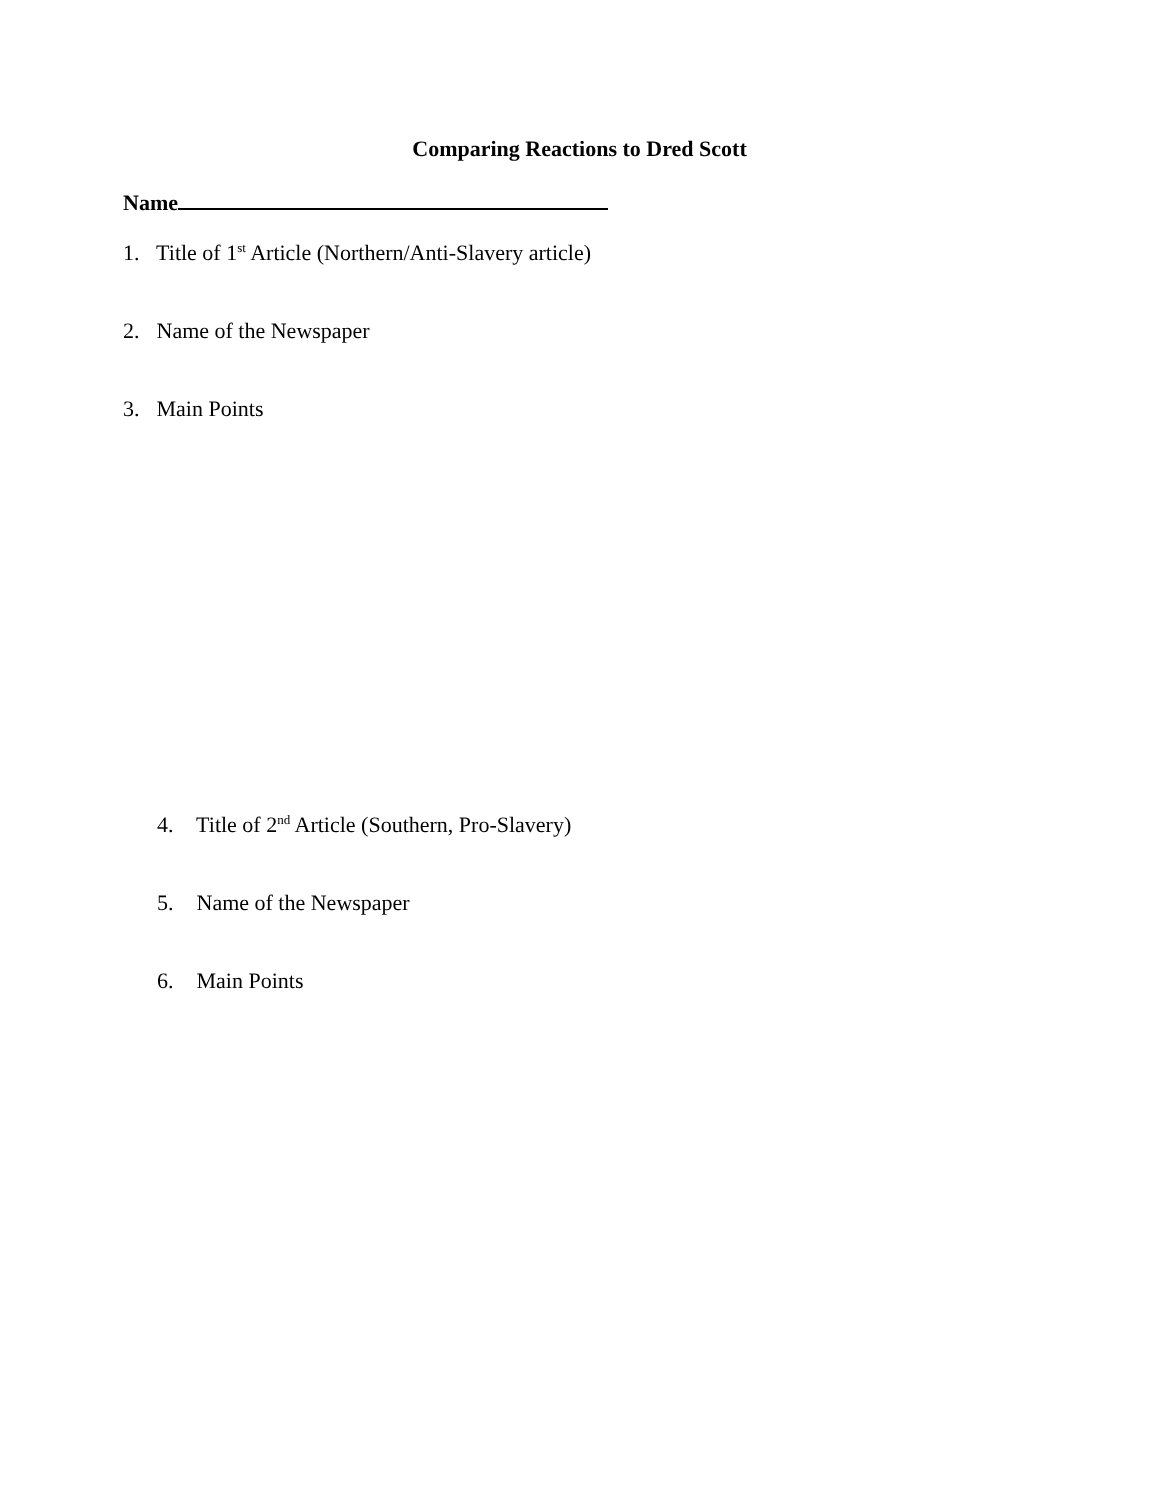Comparing Reactions to Dred Scott
Name
1. Title of 1<sup>st</sup> Article (Northern/Anti-Slavery article)
2. Name of the Newspaper
3. Main Points
4. Title of 2<sup>nd</sup> Article (Southern, Pro-Slavery)
5. Name of the Newspaper
6. Main Points